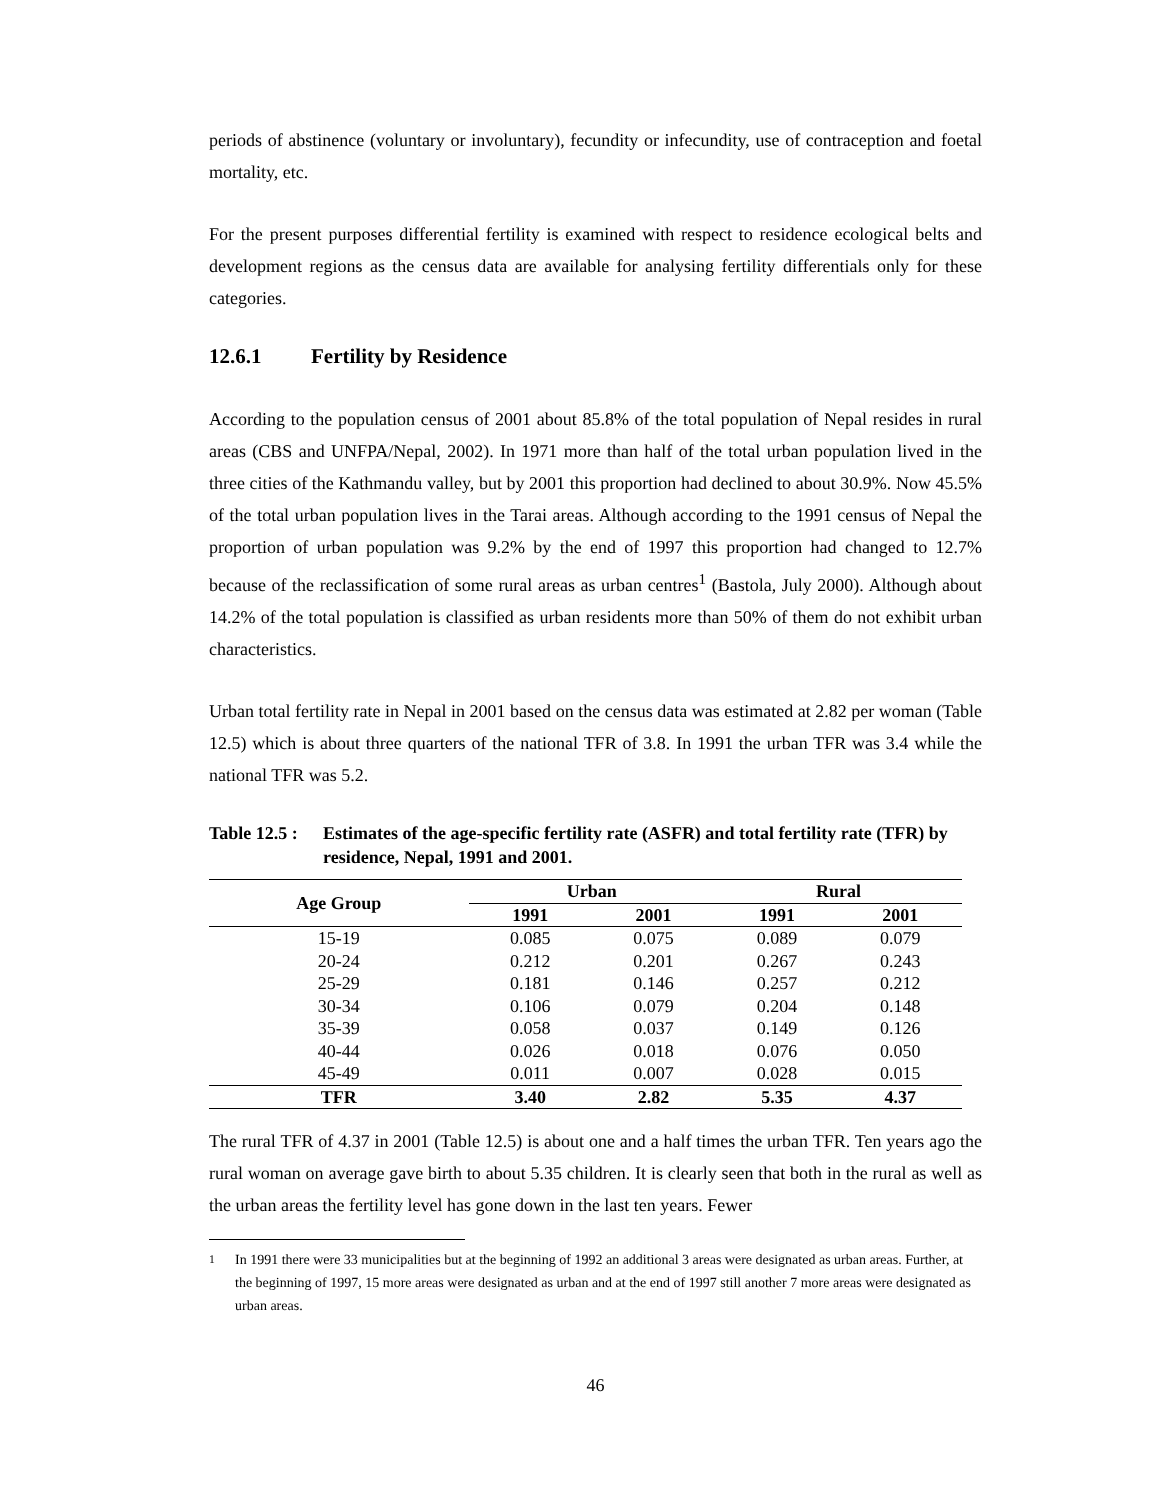periods of abstinence (voluntary or involuntary), fecundity or infecundity, use of contraception and foetal mortality, etc.
For the present purposes differential fertility is examined with respect to residence ecological belts and development regions as the census data are available for analysing fertility differentials only for these categories.
12.6.1 Fertility by Residence
According to the population census of 2001 about 85.8% of the total population of Nepal resides in rural areas (CBS and UNFPA/Nepal, 2002). In 1971 more than half of the total urban population lived in the three cities of the Kathmandu valley, but by 2001 this proportion had declined to about 30.9%. Now 45.5% of the total urban population lives in the Tarai areas. Although according to the 1991 census of Nepal the proportion of urban population was 9.2% by the end of 1997 this proportion had changed to 12.7% because of the reclassification of some rural areas as urban centres<sup>1</sup> (Bastola, July 2000). Although about 14.2% of the total population is classified as urban residents more than 50% of them do not exhibit urban characteristics.
Urban total fertility rate in Nepal in 2001 based on the census data was estimated at 2.82 per woman (Table 12.5) which is about three quarters of the national TFR of 3.8. In 1991 the urban TFR was 3.4 while the national TFR was 5.2.
Table 12.5 :
Estimates of the age-specific fertility rate (ASFR) and total fertility rate (TFR) by residence, Nepal, 1991 and 2001.
| Age Group | Urban | | Rural | |
| --- | --- | --- | --- | --- |
| | 1991 | 2001 | 1991 | 2001 |
| 15-19 | 0.085 | 0.075 | 0.089 | 0.079 |
| 20-24 | 0.212 | 0.201 | 0.267 | 0.243 |
| 25-29 | 0.181 | 0.146 | 0.257 | 0.212 |
| 30-34 | 0.106 | 0.079 | 0.204 | 0.148 |
| 35-39 | 0.058 | 0.037 | 0.149 | 0.126 |
| 40-44 | 0.026 | 0.018 | 0.076 | 0.050 |
| 45-49 | 0.011 | 0.007 | 0.028 | 0.015 |
| TFR | 3.40 | 2.82 | 5.35 | 4.37 |
The rural TFR of 4.37 in 2001 (Table 12.5) is about one and a half times the urban TFR. Ten years ago the rural woman on average gave birth to about 5.35 children. It is clearly seen that both in the rural as well as the urban areas the fertility level has gone down in the last ten years. Fewer
<sup>1</sup> In 1991 there were 33 municipalities but at the beginning of 1992 an additional 3 areas were designated as urban areas. Further, at the beginning of 1997, 15 more areas were designated as urban and at the end of 1997 still another 7 more areas were designated as urban areas.
46